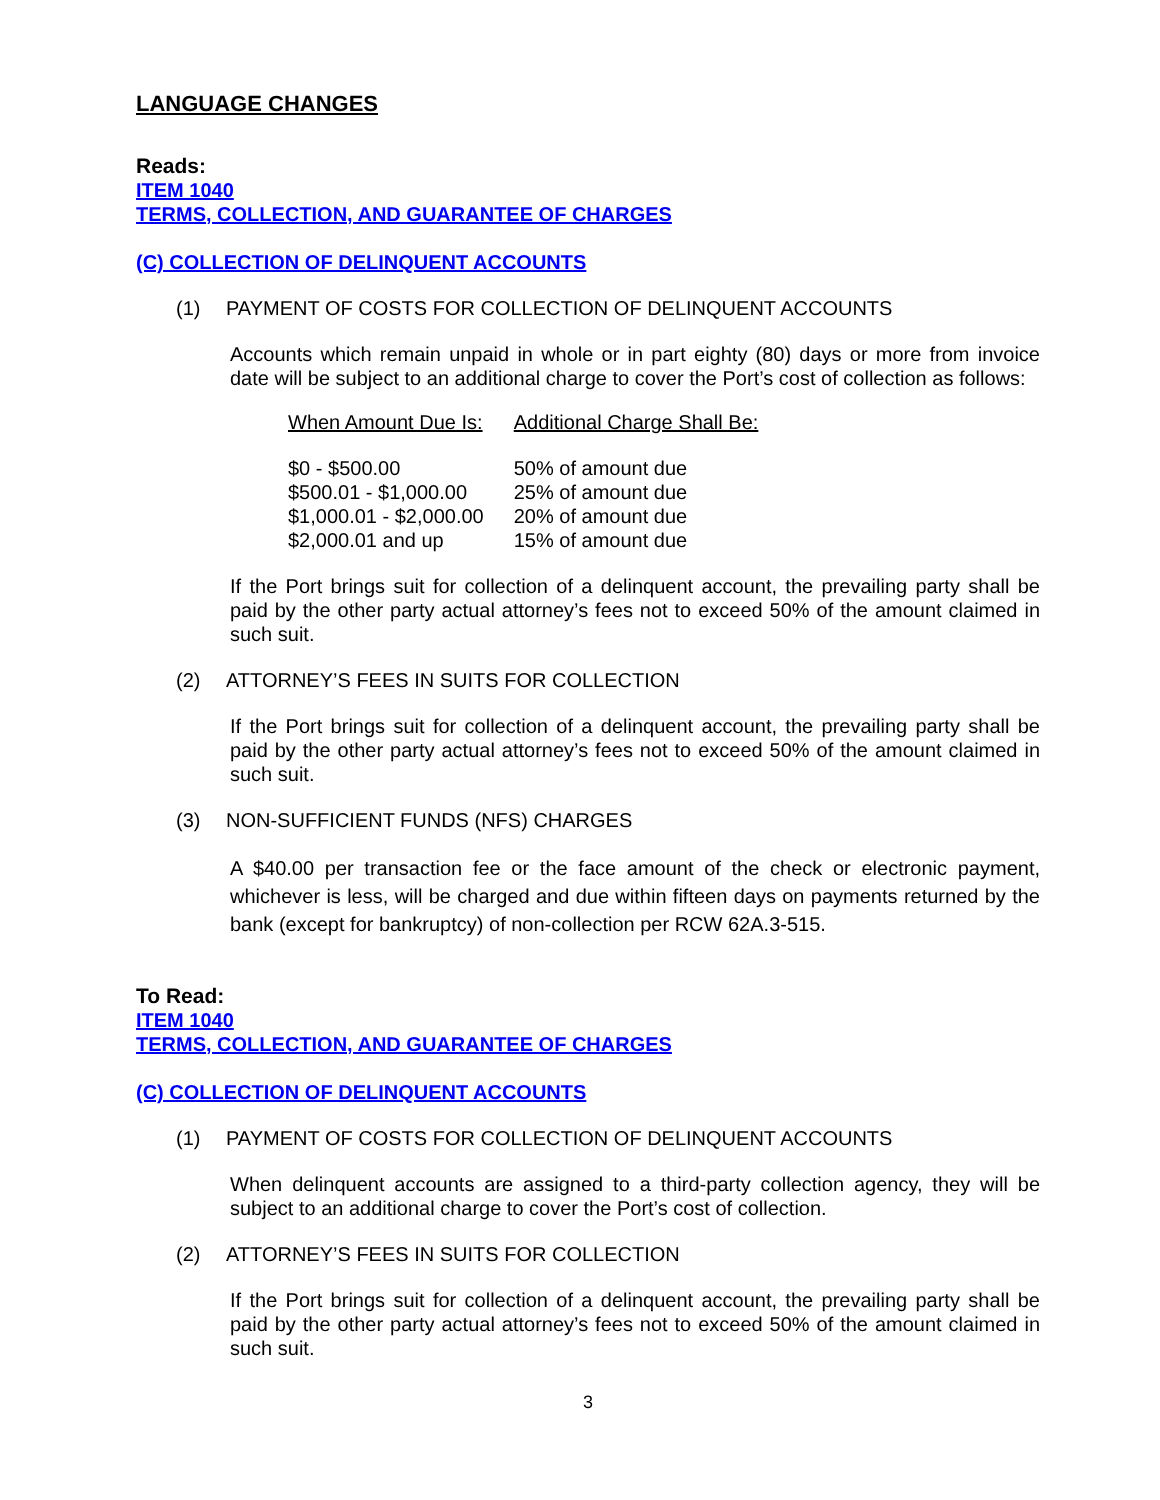LANGUAGE CHANGES
Reads:
ITEM 1040
TERMS, COLLECTION, AND GUARANTEE OF CHARGES
(C) COLLECTION OF DELINQUENT ACCOUNTS
(1) PAYMENT OF COSTS FOR COLLECTION OF DELINQUENT ACCOUNTS
Accounts which remain unpaid in whole or in part eighty (80) days or more from invoice date will be subject to an additional charge to cover the Port’s cost of collection as follows:
| When Amount Due Is: | Additional Charge Shall Be: |
| --- | --- |
| $0 - $500.00 | 50% of amount due |
| $500.01 - $1,000.00 | 25% of amount due |
| $1,000.01 - $2,000.00 | 20% of amount due |
| $2,000.01 and up | 15% of amount due |
If the Port brings suit for collection of a delinquent account, the prevailing party shall be paid by the other party actual attorney’s fees not to exceed 50% of the amount claimed in such suit.
(2) ATTORNEY’S FEES IN SUITS FOR COLLECTION
If the Port brings suit for collection of a delinquent account, the prevailing party shall be paid by the other party actual attorney’s fees not to exceed 50% of the amount claimed in such suit.
(3) NON-SUFFICIENT FUNDS (NFS) CHARGES
A $40.00 per transaction fee or the face amount of the check or electronic payment, whichever is less, will be charged and due within fifteen days on payments returned by the bank (except for bankruptcy) of non-collection per RCW 62A.3-515.
To Read:
ITEM 1040
TERMS, COLLECTION, AND GUARANTEE OF CHARGES
(C) COLLECTION OF DELINQUENT ACCOUNTS
(1) PAYMENT OF COSTS FOR COLLECTION OF DELINQUENT ACCOUNTS
When delinquent accounts are assigned to a third-party collection agency, they will be subject to an additional charge to cover the Port’s cost of collection.
(2) ATTORNEY’S FEES IN SUITS FOR COLLECTION
If the Port brings suit for collection of a delinquent account, the prevailing party shall be paid by the other party actual attorney’s fees not to exceed 50% of the amount claimed in such suit.
3